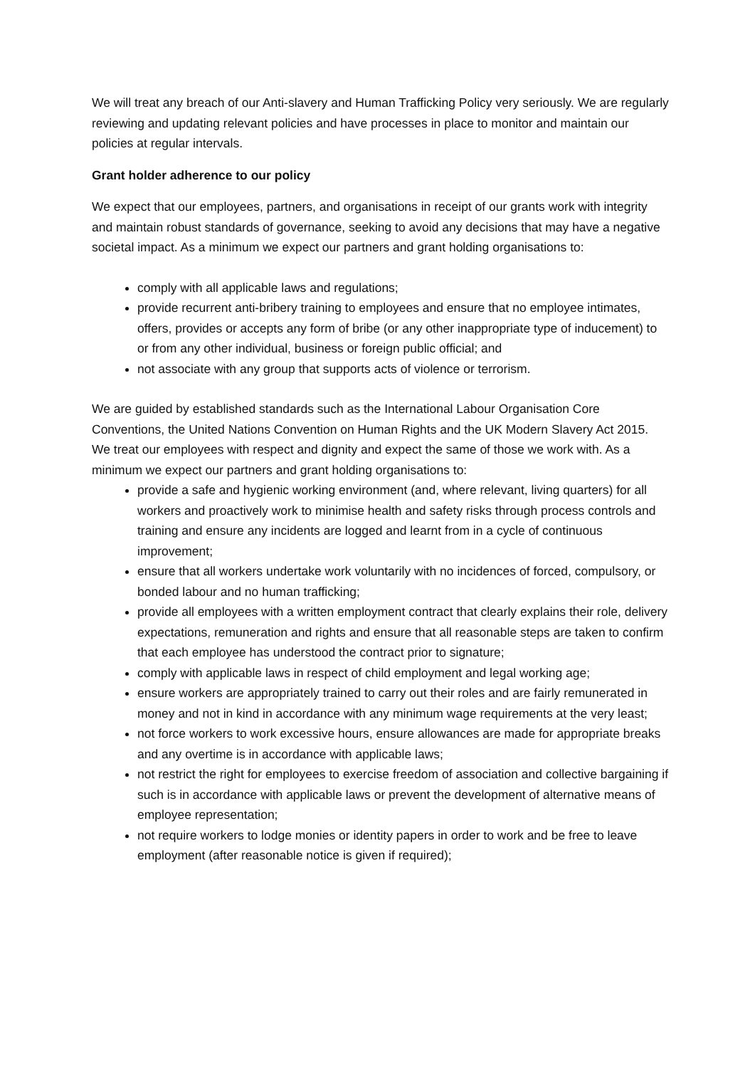We will treat any breach of our Anti-slavery and Human Trafficking Policy very seriously. We are regularly reviewing and updating relevant policies and have processes in place to monitor and maintain our policies at regular intervals.
Grant holder adherence to our policy
We expect that our employees, partners, and organisations in receipt of our grants work with integrity and maintain robust standards of governance, seeking to avoid any decisions that may have a negative societal impact. As a minimum we expect our partners and grant holding organisations to:
comply with all applicable laws and regulations;
provide recurrent anti-bribery training to employees and ensure that no employee intimates, offers, provides or accepts any form of bribe (or any other inappropriate type of inducement) to or from any other individual, business or foreign public official; and
not associate with any group that supports acts of violence or terrorism.
We are guided by established standards such as the International Labour Organisation Core Conventions, the United Nations Convention on Human Rights and the UK Modern Slavery Act 2015. We treat our employees with respect and dignity and expect the same of those we work with. As a minimum we expect our partners and grant holding organisations to:
provide a safe and hygienic working environment (and, where relevant, living quarters) for all workers and proactively work to minimise health and safety risks through process controls and training and ensure any incidents are logged and learnt from in a cycle of continuous improvement;
ensure that all workers undertake work voluntarily with no incidences of forced, compulsory, or bonded labour and no human trafficking;
provide all employees with a written employment contract that clearly explains their role, delivery expectations, remuneration and rights and ensure that all reasonable steps are taken to confirm that each employee has understood the contract prior to signature;
comply with applicable laws in respect of child employment and legal working age;
ensure workers are appropriately trained to carry out their roles and are fairly remunerated in money and not in kind in accordance with any minimum wage requirements at the very least;
not force workers to work excessive hours, ensure allowances are made for appropriate breaks and any overtime is in accordance with applicable laws;
not restrict the right for employees to exercise freedom of association and collective bargaining if such is in accordance with applicable laws or prevent the development of alternative means of employee representation;
not require workers to lodge monies or identity papers in order to work and be free to leave employment (after reasonable notice is given if required);